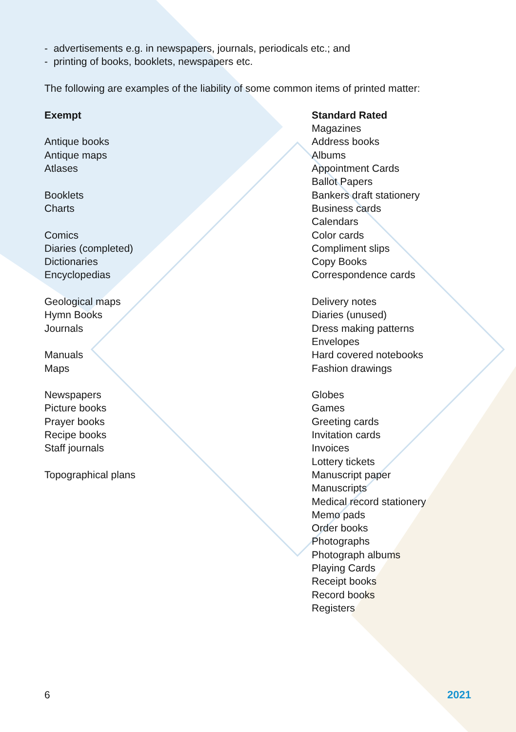- advertisements e.g. in newspapers, journals, periodicals etc.; and
- printing of books, booklets, newspapers etc.
The following are examples of the liability of some common items of printed matter:
Exempt
Antique books
Antique maps
Atlases
Booklets
Charts
Comics
Diaries (completed)
Dictionaries
Encyclopedias
Geological maps
Hymn Books
Journals
Manuals
Maps
Newspapers
Picture books
Prayer books
Recipe books
Staff journals
Topographical plans
Standard Rated
Magazines
Address books
Albums
Appointment Cards
Ballot Papers
Bankers draft stationery
Business cards
Calendars
Color cards
Compliment slips
Copy Books
Correspondence cards
Delivery notes
Diaries (unused)
Dress making patterns
Envelopes
Hard covered notebooks
Fashion drawings
Globes
Games
Greeting cards
Invitation cards
Invoices
Lottery tickets
Manuscript paper
Manuscripts
Medical record stationery
Memo pads
Order books
Photographs
Photograph albums
Playing Cards
Receipt books
Record books
Registers
6 2021